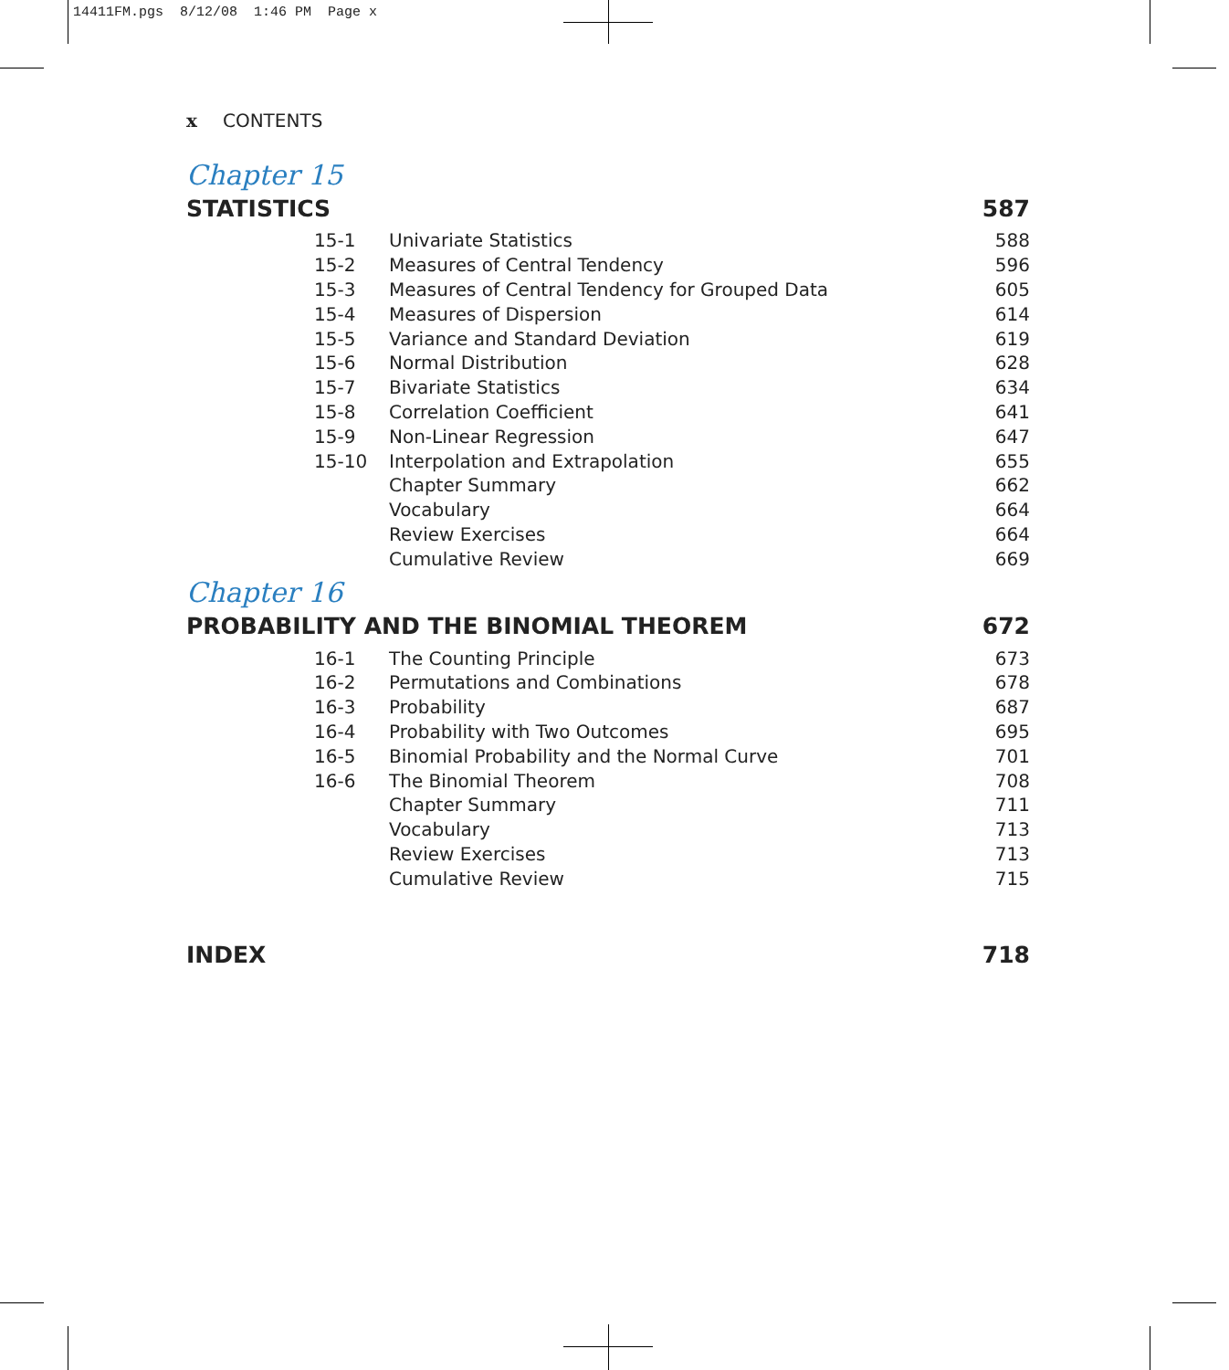14411FM.pgs 8/12/08 1:46 PM Page x
x CONTENTS
Chapter 15
STATISTICS 587
| 15-1 | Univariate Statistics | 588 |
| 15-2 | Measures of Central Tendency | 596 |
| 15-3 | Measures of Central Tendency for Grouped Data | 605 |
| 15-4 | Measures of Dispersion | 614 |
| 15-5 | Variance and Standard Deviation | 619 |
| 15-6 | Normal Distribution | 628 |
| 15-7 | Bivariate Statistics | 634 |
| 15-8 | Correlation Coefficient | 641 |
| 15-9 | Non-Linear Regression | 647 |
| 15-10 | Interpolation and Extrapolation | 655 |
| | Chapter Summary | 662 |
| | Vocabulary | 664 |
| | Review Exercises | 664 |
| | Cumulative Review | 669 |
Chapter 16
PROBABILITY AND THE BINOMIAL THEOREM 672
| 16-1 | The Counting Principle | 673 |
| 16-2 | Permutations and Combinations | 678 |
| 16-3 | Probability | 687 |
| 16-4 | Probability with Two Outcomes | 695 |
| 16-5 | Binomial Probability and the Normal Curve | 701 |
| 16-6 | The Binomial Theorem | 708 |
| | Chapter Summary | 711 |
| | Vocabulary | 713 |
| | Review Exercises | 713 |
| | Cumulative Review | 715 |
INDEX 718